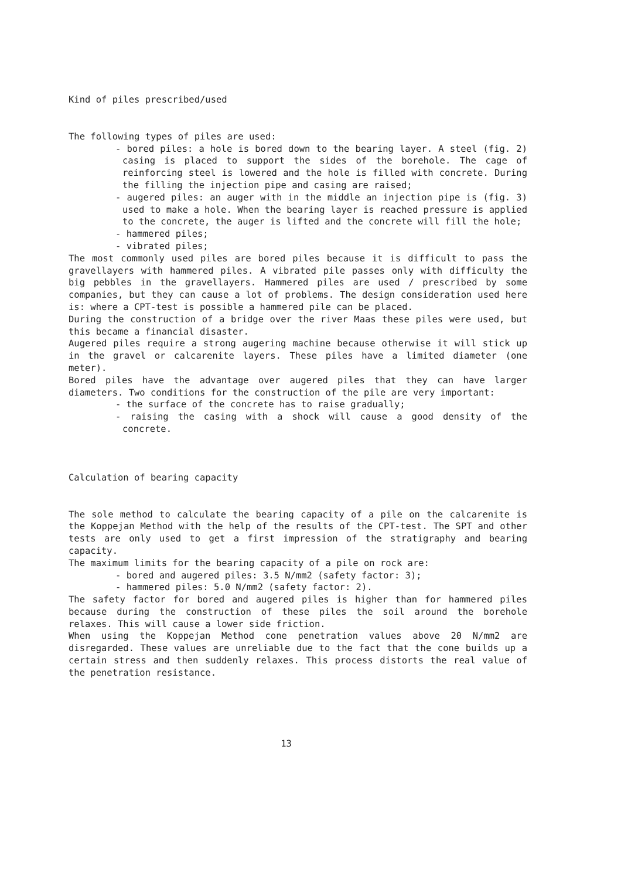Kind of piles prescribed/used
The following types of piles are used:
- bored piles: a hole is bored down to the bearing layer. A steel (fig. 2) casing is placed to support the sides of the borehole. The cage of reinforcing steel is lowered and the hole is filled with concrete. During the filling the injection pipe and casing are raised;
- augered piles: an auger with in the middle an injection pipe is (fig. 3) used to make a hole. When the bearing layer is reached pressure is applied to the concrete, the auger is lifted and the concrete will fill the hole;
- hammered piles;
- vibrated piles;
The most commonly used piles are bored piles because it is difficult to pass the gravellayers with hammered piles. A vibrated pile passes only with difficulty the big pebbles in the gravellayers. Hammered piles are used / prescribed by some companies, but they can cause a lot of problems. The design consideration used here is: where a CPT-test is possible a hammered pile can be placed.
During the construction of a bridge over the river Maas these piles were used, but this became a financial disaster.
Augered piles require a strong augering machine because otherwise it will stick up in the gravel or calcarenite layers. These piles have a limited diameter (one meter).
Bored piles have the advantage over augered piles that they can have larger diameters. Two conditions for the construction of the pile are very important:
- the surface of the concrete has to raise gradually;
- raising the casing with a shock will cause a good density of the concrete.
Calculation of bearing capacity
The sole method to calculate the bearing capacity of a pile on the calcarenite is the Koppejan Method with the help of the results of the CPT-test. The SPT and other tests are only used to get a first impression of the stratigraphy and bearing capacity.
The maximum limits for the bearing capacity of a pile on rock are:
- bored and augered piles: 3.5 N/mm2 (safety factor: 3);
- hammered piles: 5.0 N/mm2 (safety factor: 2).
The safety factor for bored and augered piles is higher than for hammered piles because during the construction of these piles the soil around the borehole relaxes. This will cause a lower side friction.
When using the Koppejan Method cone penetration values above 20 N/mm2 are disregarded. These values are unreliable due to the fact that the cone builds up a certain stress and then suddenly relaxes. This process distorts the real value of the penetration resistance.
13